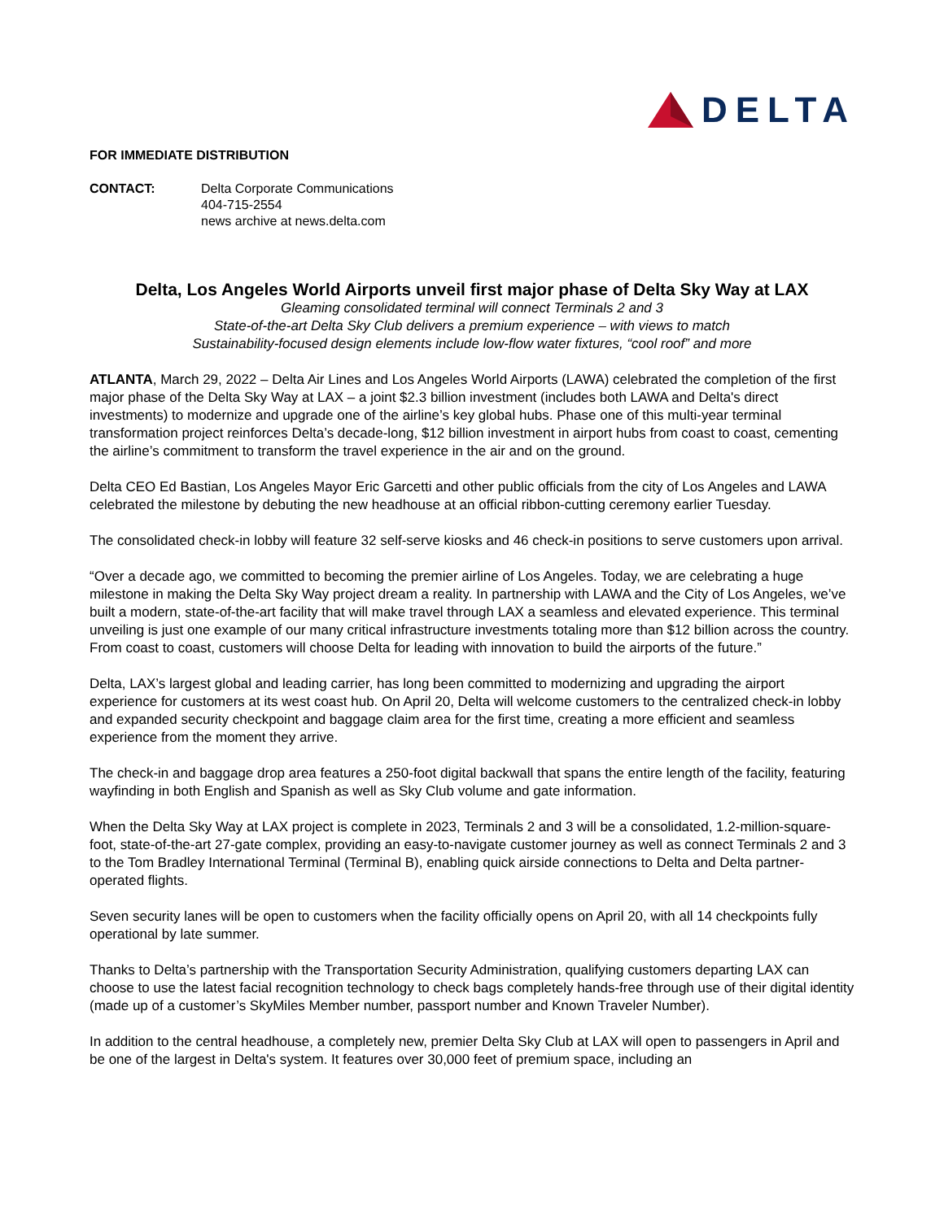DELTA
FOR IMMEDIATE DISTRIBUTION
CONTACT: Delta Corporate Communications
404-715-2554
news archive at news.delta.com
Delta, Los Angeles World Airports unveil first major phase of Delta Sky Way at LAX
Gleaming consolidated terminal will connect Terminals 2 and 3
State-of-the-art Delta Sky Club delivers a premium experience – with views to match
Sustainability-focused design elements include low-flow water fixtures, “cool roof” and more
ATLANTA, March 29, 2022 – Delta Air Lines and Los Angeles World Airports (LAWA) celebrated the completion of the first major phase of the Delta Sky Way at LAX – a joint $2.3 billion investment (includes both LAWA and Delta's direct investments) to modernize and upgrade one of the airline’s key global hubs. Phase one of this multi-year terminal transformation project reinforces Delta’s decade-long, $12 billion investment in airport hubs from coast to coast, cementing the airline’s commitment to transform the travel experience in the air and on the ground.
Delta CEO Ed Bastian, Los Angeles Mayor Eric Garcetti and other public officials from the city of Los Angeles and LAWA celebrated the milestone by debuting the new headhouse at an official ribbon-cutting ceremony earlier Tuesday.
The consolidated check-in lobby will feature 32 self-serve kiosks and 46 check-in positions to serve customers upon arrival.
“Over a decade ago, we committed to becoming the premier airline of Los Angeles. Today, we are celebrating a huge milestone in making the Delta Sky Way project dream a reality. In partnership with LAWA and the City of Los Angeles, we’ve built a modern, state-of-the-art facility that will make travel through LAX a seamless and elevated experience. This terminal unveiling is just one example of our many critical infrastructure investments totaling more than $12 billion across the country. From coast to coast, customers will choose Delta for leading with innovation to build the airports of the future.”
Delta, LAX’s largest global and leading carrier, has long been committed to modernizing and upgrading the airport experience for customers at its west coast hub. On April 20, Delta will welcome customers to the centralized check-in lobby and expanded security checkpoint and baggage claim area for the first time, creating a more efficient and seamless experience from the moment they arrive.
The check-in and baggage drop area features a 250-foot digital backwall that spans the entire length of the facility, featuring wayfinding in both English and Spanish as well as Sky Club volume and gate information.
When the Delta Sky Way at LAX project is complete in 2023, Terminals 2 and 3 will be a consolidated, 1.2-million-square-foot, state-of-the-art 27-gate complex, providing an easy-to-navigate customer journey as well as connect Terminals 2 and 3 to the Tom Bradley International Terminal (Terminal B), enabling quick airside connections to Delta and Delta partner-operated flights.
Seven security lanes will be open to customers when the facility officially opens on April 20, with all 14 checkpoints fully operational by late summer.
Thanks to Delta’s partnership with the Transportation Security Administration, qualifying customers departing LAX can choose to use the latest facial recognition technology to check bags completely hands-free through use of their digital identity (made up of a customer’s SkyMiles Member number, passport number and Known Traveler Number).
In addition to the central headhouse, a completely new, premier Delta Sky Club at LAX will open to passengers in April and be one of the largest in Delta's system. It features over 30,000 feet of premium space, including an